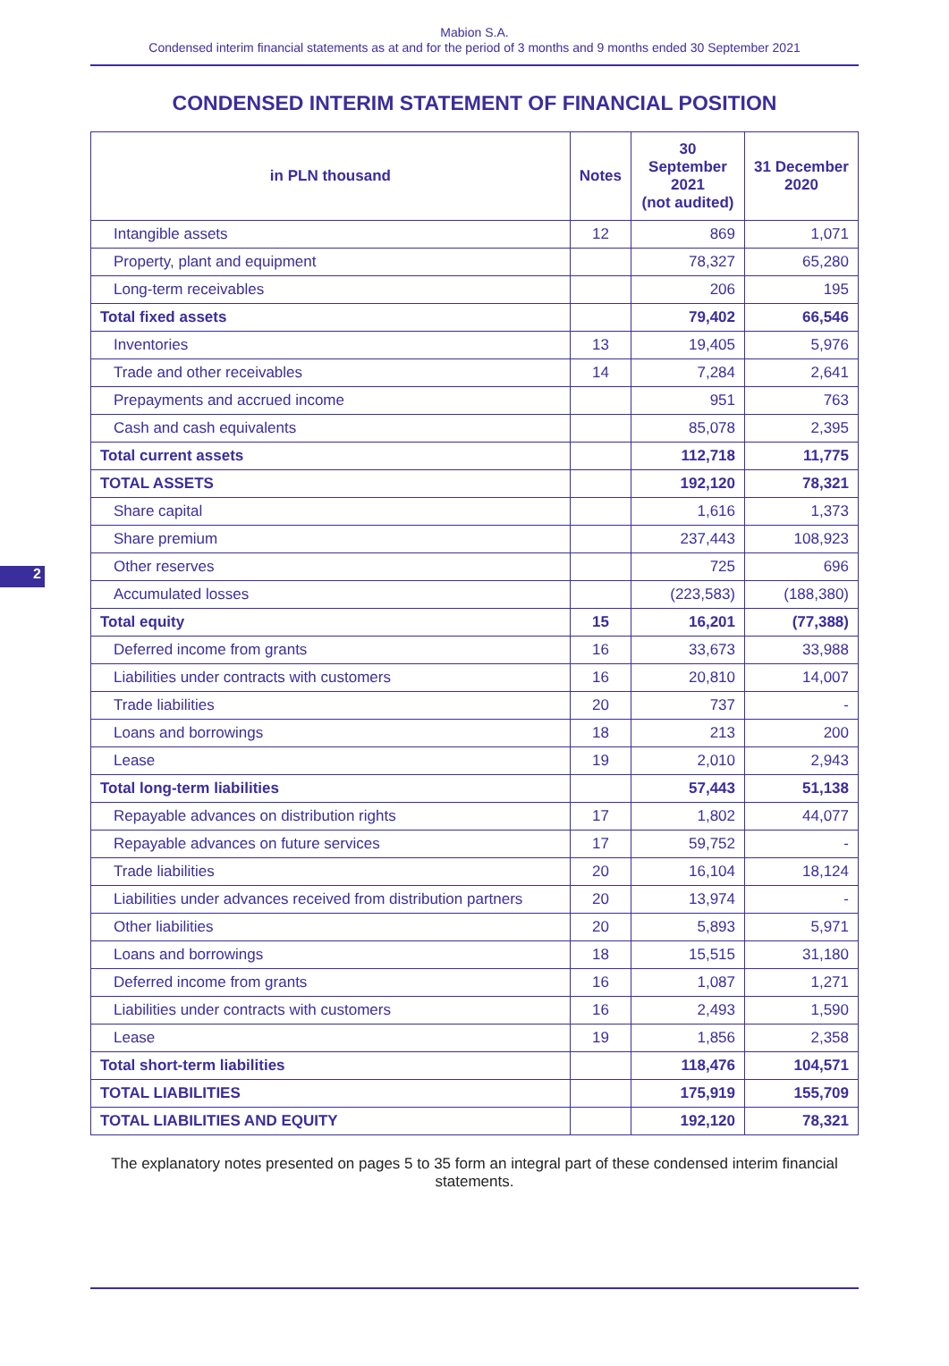Mabion S.A.
Condensed interim financial statements as at and for the period of 3 months and 9 months ended 30 September 2021
CONDENSED INTERIM STATEMENT OF FINANCIAL POSITION
| in PLN thousand | Notes | 30 September 2021 (not audited) | 31 December 2020 |
| --- | --- | --- | --- |
| Intangible assets | 12 | 869 | 1,071 |
| Property, plant and equipment | | 78,327 | 65,280 |
| Long-term receivables | | 206 | 195 |
| Total fixed assets | | 79,402 | 66,546 |
| Inventories | 13 | 19,405 | 5,976 |
| Trade and other receivables | 14 | 7,284 | 2,641 |
| Prepayments and accrued income | | 951 | 763 |
| Cash and cash equivalents | | 85,078 | 2,395 |
| Total current assets | | 112,718 | 11,775 |
| TOTAL ASSETS | | 192,120 | 78,321 |
| Share capital | | 1,616 | 1,373 |
| Share premium | | 237,443 | 108,923 |
| Other reserves | | 725 | 696 |
| Accumulated losses | | (223,583) | (188,380) |
| Total equity | 15 | 16,201 | (77,388) |
| Deferred income from grants | 16 | 33,673 | 33,988 |
| Liabilities under contracts with customers | 16 | 20,810 | 14,007 |
| Trade liabilities | 20 | 737 | - |
| Loans and borrowings | 18 | 213 | 200 |
| Lease | 19 | 2,010 | 2,943 |
| Total long-term liabilities | | 57,443 | 51,138 |
| Repayable advances on distribution rights | 17 | 1,802 | 44,077 |
| Repayable advances on future services | 17 | 59,752 | - |
| Trade liabilities | 20 | 16,104 | 18,124 |
| Liabilities under advances received from distribution partners | 20 | 13,974 | - |
| Other liabilities | 20 | 5,893 | 5,971 |
| Loans and borrowings | 18 | 15,515 | 31,180 |
| Deferred income from grants | 16 | 1,087 | 1,271 |
| Liabilities under contracts with customers | 16 | 2,493 | 1,590 |
| Lease | 19 | 1,856 | 2,358 |
| Total short-term liabilities | | 118,476 | 104,571 |
| TOTAL LIABILITIES | | 175,919 | 155,709 |
| TOTAL LIABILITIES AND EQUITY | | 192,120 | 78,321 |
The explanatory notes presented on pages 5 to 35 form an integral part of these condensed interim financial statements.
2